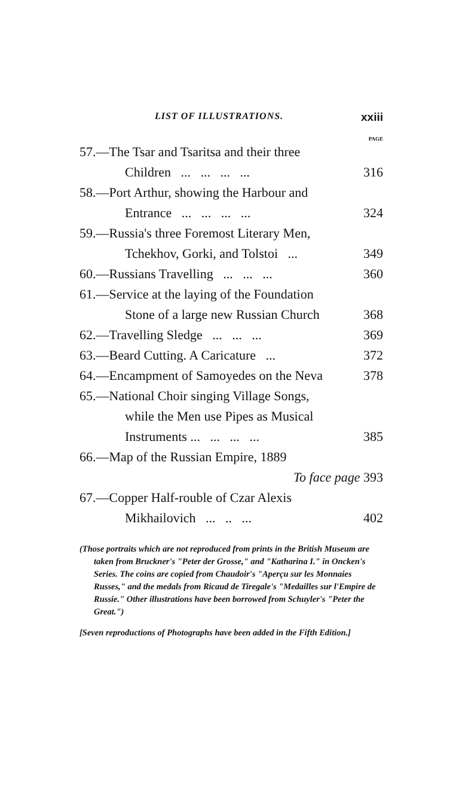LIST OF ILLUSTRATIONS. xxiii
PAGE
57.—The Tsar and Tsaritsa and their three
Children ... ... ... ... 316
58.—Port Arthur, showing the Harbour and
Entrance ... ... ... ... 324
59.—Russia's three Foremost Literary Men,
Tchekhov, Gorki, and Tolstoi ... 349
60.—Russians Travelling ... ... ... 360
61.—Service at the laying of the Foundation
Stone of a large new Russian Church 368
62.—Travelling Sledge ... ... ... 369
63.—Beard Cutting. A Caricature ... 372
64.—Encampment of Samoyedes on the Neva 378
65.—National Choir singing Village Songs,
while the Men use Pipes as Musical
Instruments ... ... ... ... 385
66.—Map of the Russian Empire, 1889
To face page 393
67.—Copper Half-rouble of Czar Alexis
Mikhailovich ... .. ... 402
(Those portraits which are not reproduced from prints in the British Museum are taken from Bruckner's "Peter der Grosse," and "Katharina I." in Oncken's Series. The coins are copied from Chaudoir's "Aperçu sur les Monnaies Russes," and the medals from Ricaud de Tiregale's "Medailles sur l'Empire de Russie." Other illustrations have been borrowed from Schuyler's "Peter the Great.")
[Seven reproductions of Photographs have been added in the Fifth Edition.]